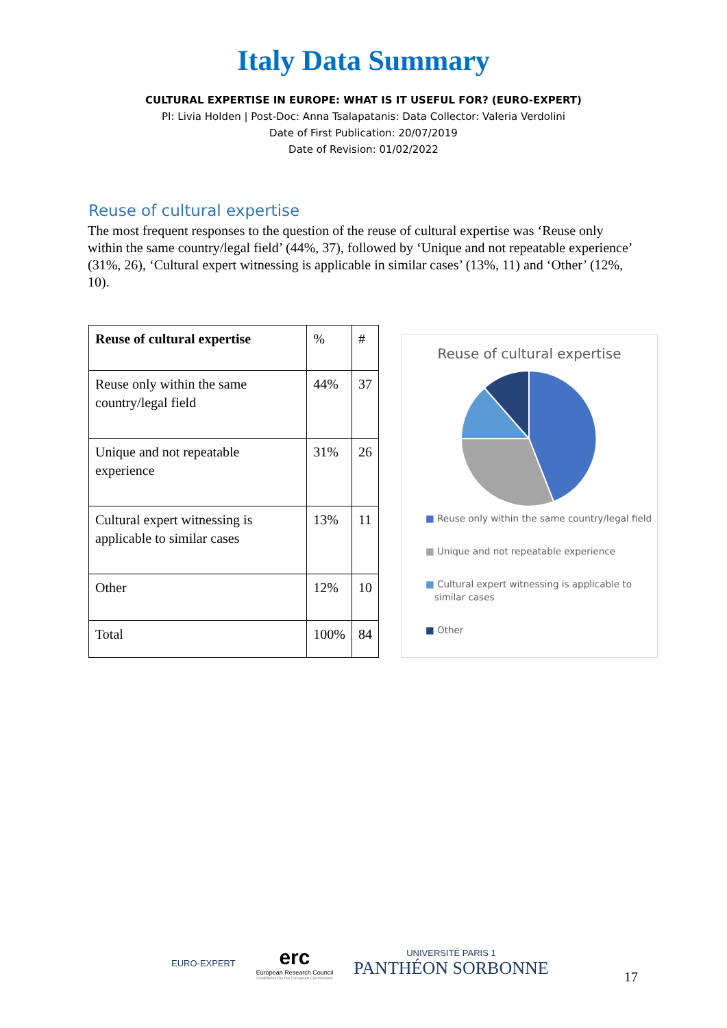Italy Data Summary
CULTURAL EXPERTISE IN EUROPE: WHAT IS IT USEFUL FOR? (EURO-EXPERT)
PI: Livia Holden | Post-Doc: Anna Tsalapatanis: Data Collector: Valeria Verdolini
Date of First Publication: 20/07/2019
Date of Revision: 01/02/2022
Reuse of cultural expertise
The most frequent responses to the question of the reuse of cultural expertise was ‘Reuse only within the same country/legal field’ (44%, 37), followed by ‘Unique and not repeatable experience’ (31%, 26), ‘Cultural expert witnessing is applicable in similar cases’ (13%, 11) and ‘Other’ (12%, 10).
| Reuse of cultural expertise | % | # |
| --- | --- | --- |
| Reuse only within the same country/legal field | 44% | 37 |
| Unique and not repeatable experience | 31% | 26 |
| Cultural expert witnessing is applicable to similar cases | 13% | 11 |
| Other | 12% | 10 |
| Total | 100% | 84 |
Reuse of cultural expertise
■ Reuse only within the same country/legal field
■ Unique and not repeatable experience
■ Cultural expert witnessing is applicable to
similar cases
■ Other
EURO-EXPERT
erc
European Research Council
Established by the European Commission
UNIVERSITÉ PARIS 1
PANTHÉON SORBONNE
17